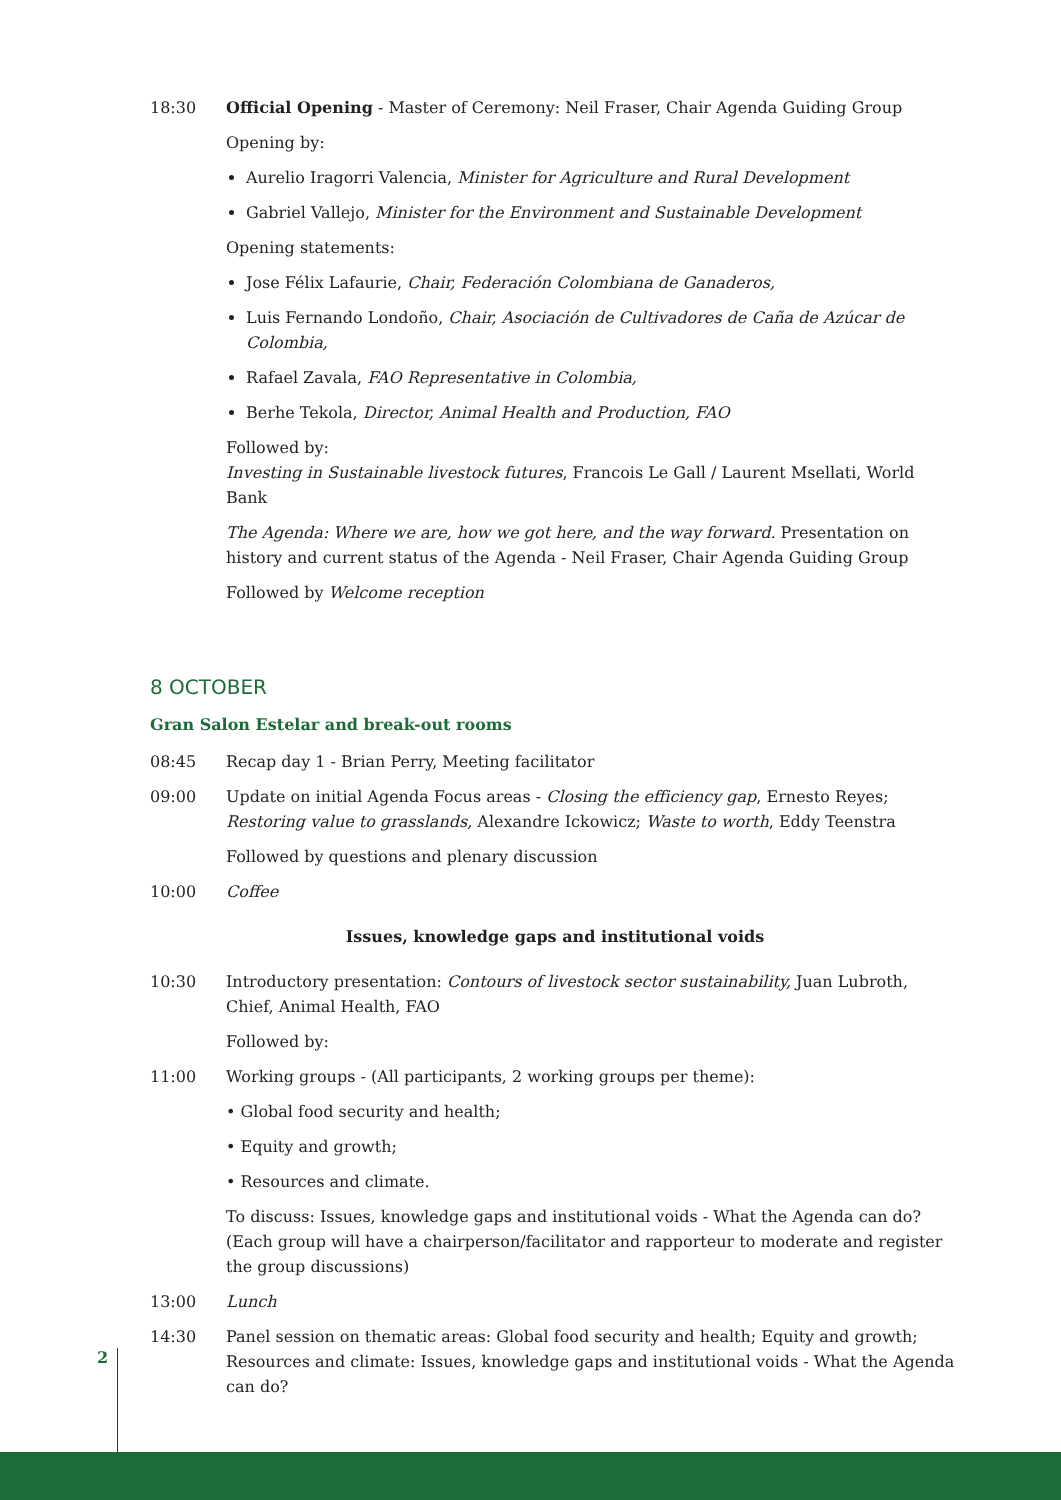18:30 Official Opening - Master of Ceremony: Neil Fraser, Chair Agenda Guiding Group
Opening by:
Aurelio Iragorri Valencia, Minister for Agriculture and Rural Development
Gabriel Vallejo, Minister for the Environment and Sustainable Development
Opening statements:
Jose Félix Lafaurie, Chair, Federación Colombiana de Ganaderos,
Luis Fernando Londoño, Chair, Asociación de Cultivadores de Caña de Azúcar de Colombia,
Rafael Zavala, FAO Representative in Colombia,
Berhe Tekola, Director, Animal Health and Production, FAO
Followed by:
Investing in Sustainable livestock futures, Francois Le Gall / Laurent Msellati, World Bank
The Agenda: Where we are, how we got here, and the way forward. Presentation on history and current status of the Agenda - Neil Fraser, Chair Agenda Guiding Group
Followed by Welcome reception
8 OCTOBER
Gran Salon Estelar and break-out rooms
08:45 Recap day 1 - Brian Perry, Meeting facilitator
09:00 Update on initial Agenda Focus areas - Closing the efficiency gap, Ernesto Reyes; Restoring value to grasslands, Alexandre Ickowicz; Waste to worth, Eddy Teenstra
Followed by questions and plenary discussion
10:00 Coffee
Issues, knowledge gaps and institutional voids
10:30 Introductory presentation: Contours of livestock sector sustainability, Juan Lubroth, Chief, Animal Health, FAO
Followed by:
11:00 Working groups - (All participants, 2 working groups per theme):
• Global food security and health;
• Equity and growth;
• Resources and climate.
To discuss: Issues, knowledge gaps and institutional voids - What the Agenda can do? (Each group will have a chairperson/facilitator and rapporteur to moderate and register the group discussions)
13:00 Lunch
14:30 Panel session on thematic areas: Global food security and health; Equity and growth; Resources and climate: Issues, knowledge gaps and institutional voids - What the Agenda can do?
2